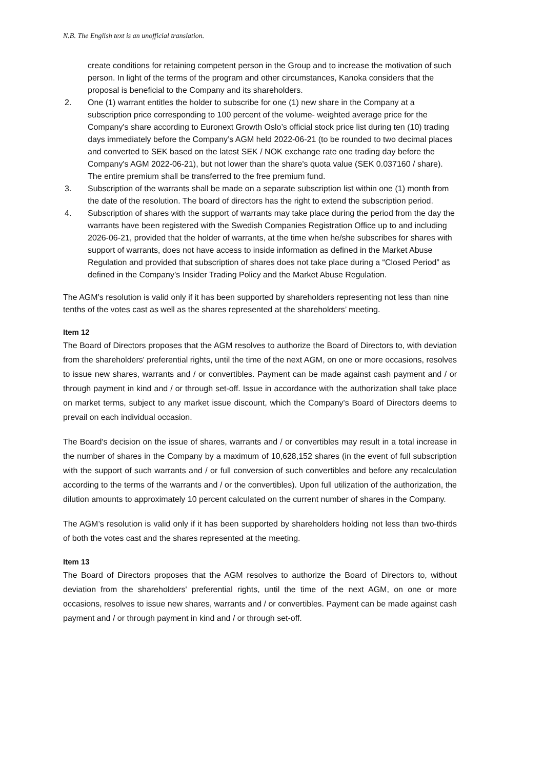N.B. The English text is an unofficial translation.
create conditions for retaining competent person in the Group and to increase the motivation of such person. In light of the terms of the program and other circumstances, Kanoka considers that the proposal is beneficial to the Company and its shareholders.
2. One (1) warrant entitles the holder to subscribe for one (1) new share in the Company at a subscription price corresponding to 100 percent of the volume- weighted average price for the Company's share according to Euronext Growth Oslo’s official stock price list during ten (10) trading days immediately before the Company’s AGM held 2022-06-21 (to be rounded to two decimal places and converted to SEK based on the latest SEK / NOK exchange rate one trading day before the Company's AGM 2022-06-21), but not lower than the share's quota value (SEK 0.037160 / share). The entire premium shall be transferred to the free premium fund.
3. Subscription of the warrants shall be made on a separate subscription list within one (1) month from the date of the resolution. The board of directors has the right to extend the subscription period.
4. Subscription of shares with the support of warrants may take place during the period from the day the warrants have been registered with the Swedish Companies Registration Office up to and including 2026-06-21, provided that the holder of warrants, at the time when he/she subscribes for shares with support of warrants, does not have access to inside information as defined in the Market Abuse Regulation and provided that subscription of shares does not take place during a “Closed Period” as defined in the Company’s Insider Trading Policy and the Market Abuse Regulation.
The AGM’s resolution is valid only if it has been supported by shareholders representing not less than nine tenths of the votes cast as well as the shares represented at the shareholders’ meeting.
Item 12
The Board of Directors proposes that the AGM resolves to authorize the Board of Directors to, with deviation from the shareholders' preferential rights, until the time of the next AGM, on one or more occasions, resolves to issue new shares, warrants and / or convertibles. Payment can be made against cash payment and / or through payment in kind and / or through set-off. Issue in accordance with the authorization shall take place on market terms, subject to any market issue discount, which the Company's Board of Directors deems to prevail on each individual occasion.
The Board's decision on the issue of shares, warrants and / or convertibles may result in a total increase in the number of shares in the Company by a maximum of 10,628,152 shares (in the event of full subscription with the support of such warrants and / or full conversion of such convertibles and before any recalculation according to the terms of the warrants and / or the convertibles). Upon full utilization of the authorization, the dilution amounts to approximately 10 percent calculated on the current number of shares in the Company.
The AGM’s resolution is valid only if it has been supported by shareholders holding not less than two-thirds of both the votes cast and the shares represented at the meeting.
Item 13
The Board of Directors proposes that the AGM resolves to authorize the Board of Directors to, without deviation from the shareholders' preferential rights, until the time of the next AGM, on one or more occasions, resolves to issue new shares, warrants and / or convertibles. Payment can be made against cash payment and / or through payment in kind and / or through set-off.